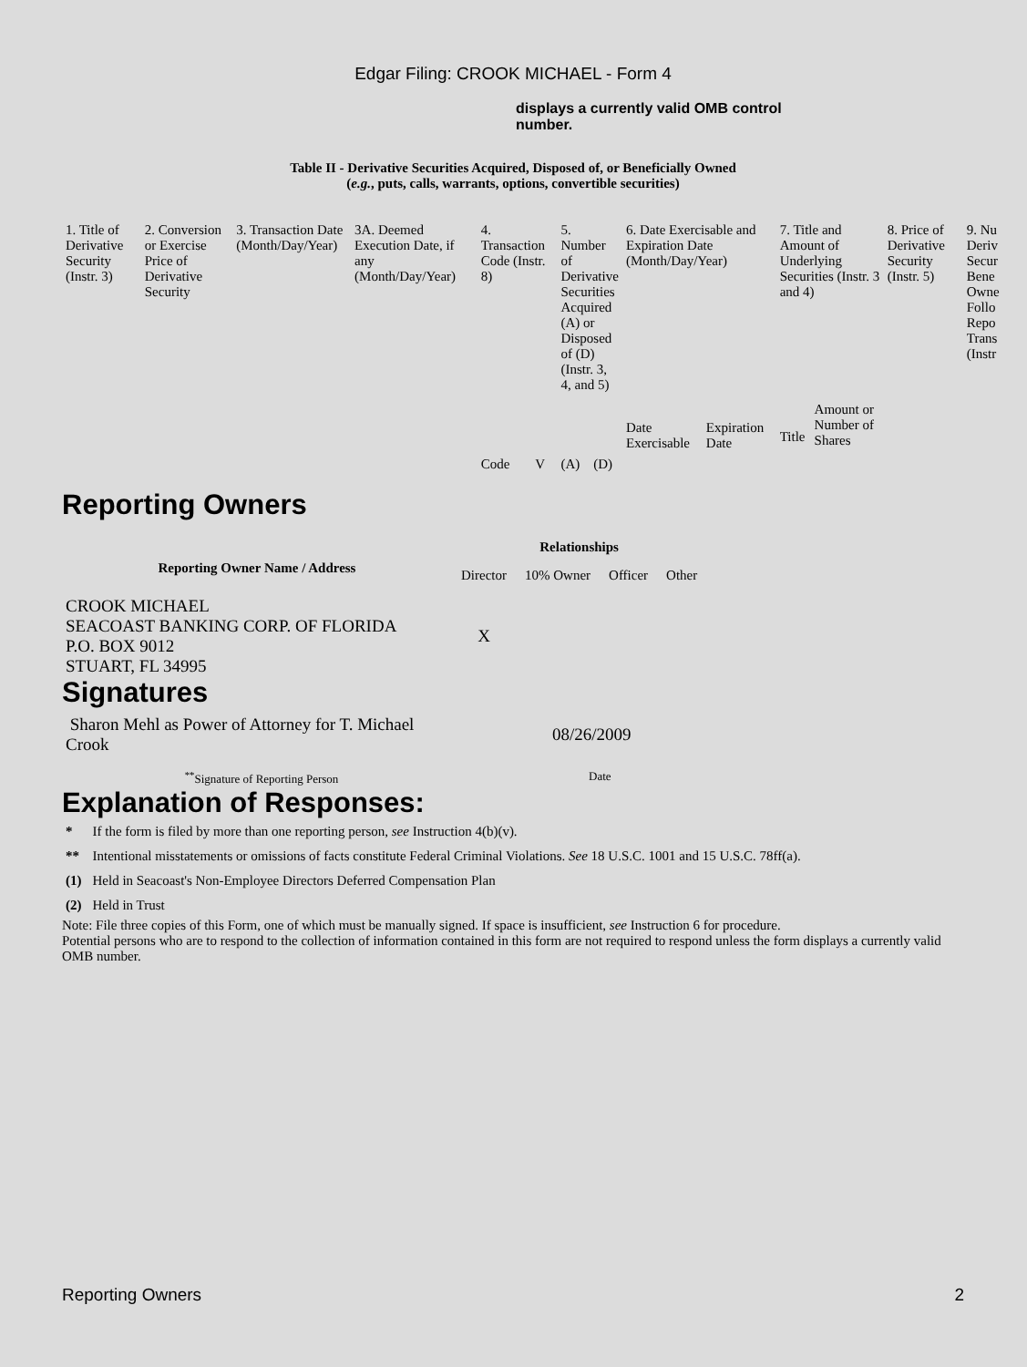Edgar Filing: CROOK MICHAEL - Form 4
displays a currently valid OMB control number.
Table II - Derivative Securities Acquired, Disposed of, or Beneficially Owned
(e.g., puts, calls, warrants, options, convertible securities)
| 1. Title of Derivative Security (Instr. 3) | 2. Conversion or Exercise Price of Derivative Security | 3. Transaction Date (Month/Day/Year) | 3A. Deemed Execution Date, if any (Month/Day/Year) | 4. Transaction Code (Instr. 8) | | 5. Number of Derivative Securities Acquired (A) or Disposed of (D) (Instr. 3, 4, and 5) | | 6. Date Exercisable and Expiration Date (Month/Day/Year) | | 7. Title and Amount of Underlying Securities (Instr. 3 and 4) | | 8. Price of Derivative Security (Instr. 5) | 9. Nu Deriv Secur Bene Owne Follo Repo Trans (Instr |
| | | | | Code | V | (A) | (D) | Date Exercisable | Expiration Date | Title | Amount or Number of Shares | | |
Reporting Owners
| Reporting Owner Name / Address | Relationships | | | |
| --- | --- | --- | --- | --- |
| | Director | 10% Owner | Officer | Other |
| CROOK MICHAEL SEACOAST BANKING CORP. OF FLORIDA P.O. BOX 9012 STUART, FL 34995 | X | | | |
Signatures
| Sharon Mehl as Power of Attorney for T. Michael Crook | 08/26/2009 |
| <sup>**</sup> Signature of Reporting Person | Date |
Explanation of Responses:
| * | If the form is filed by more than one reporting person, see Instruction 4(b)(v). |
| ** | Intentional misstatements or omissions of facts constitute Federal Criminal Violations. See 18 U.S.C. 1001 and 15 U.S.C. 78ff(a). |
| (1) | Held in Seacoast's Non-Employee Directors Deferred Compensation Plan |
| (2) | Held in Trust |
Note: File three copies of this Form, one of which must be manually signed. If space is insufficient, see Instruction 6 for procedure.
Potential persons who are to respond to the collection of information contained in this form are not required to respond unless the form displays a currently valid OMB number.
Reporting Owners 2